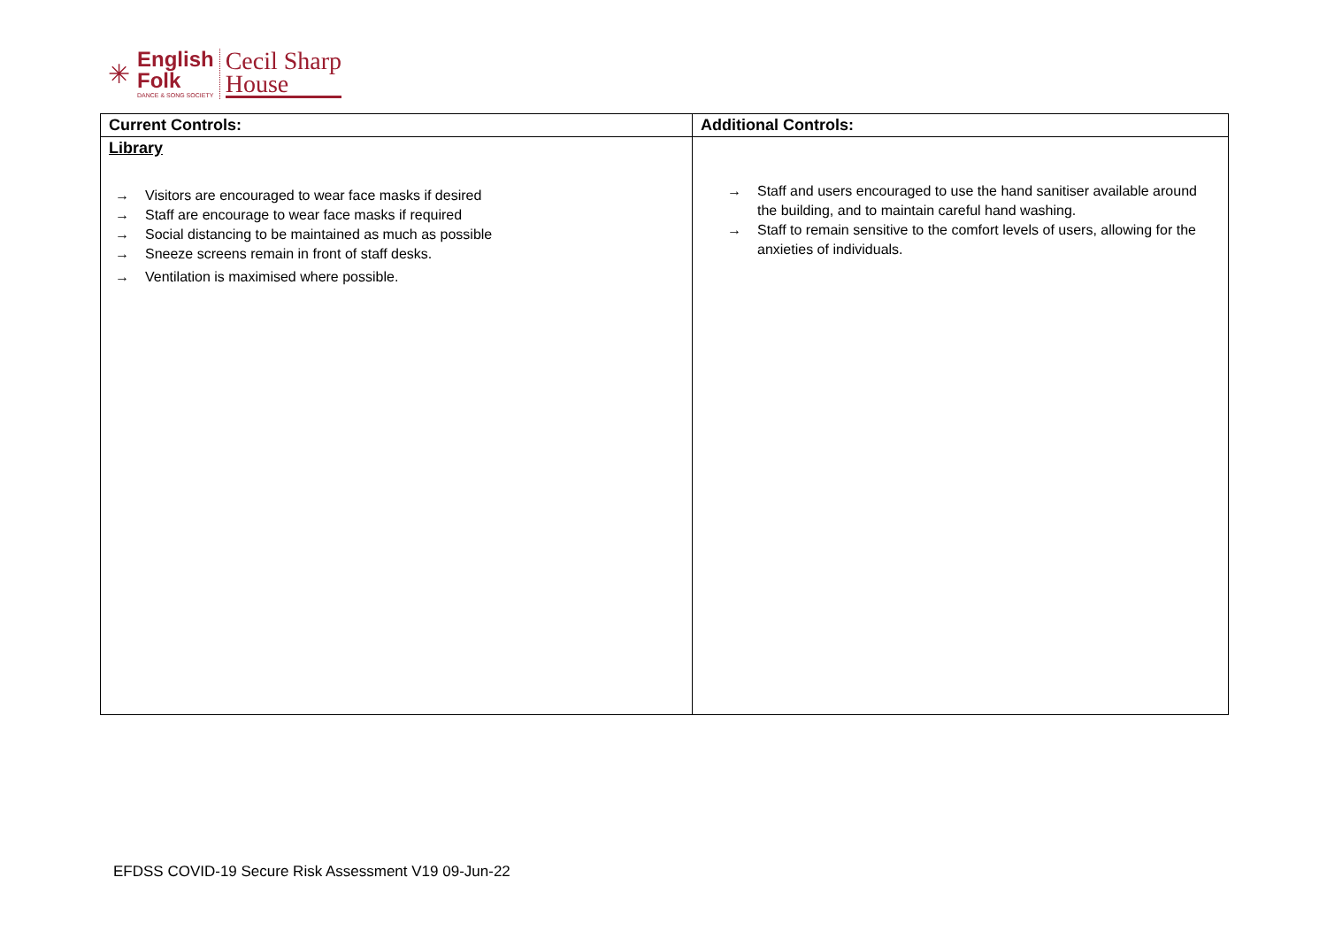✳
English
Folk
DANCE & SONG SOCIETY
Cecil Sharp
House
| Current Controls: | Additional Controls: |
| --- | --- |
| Library → Visitors are encouraged to wear face masks if desired → Staff are encourage to wear face masks if required → Social distancing to be maintained as much as possible → Sneeze screens remain in front of staff desks. → Ventilation is maximised where possible. | → Staff and users encouraged to use the hand sanitiser available around the building, and to maintain careful hand washing. → Staff to remain sensitive to the comfort levels of users, allowing for the anxieties of individuals. |
EFDSS COVID-19 Secure Risk Assessment V19 09-Jun-22